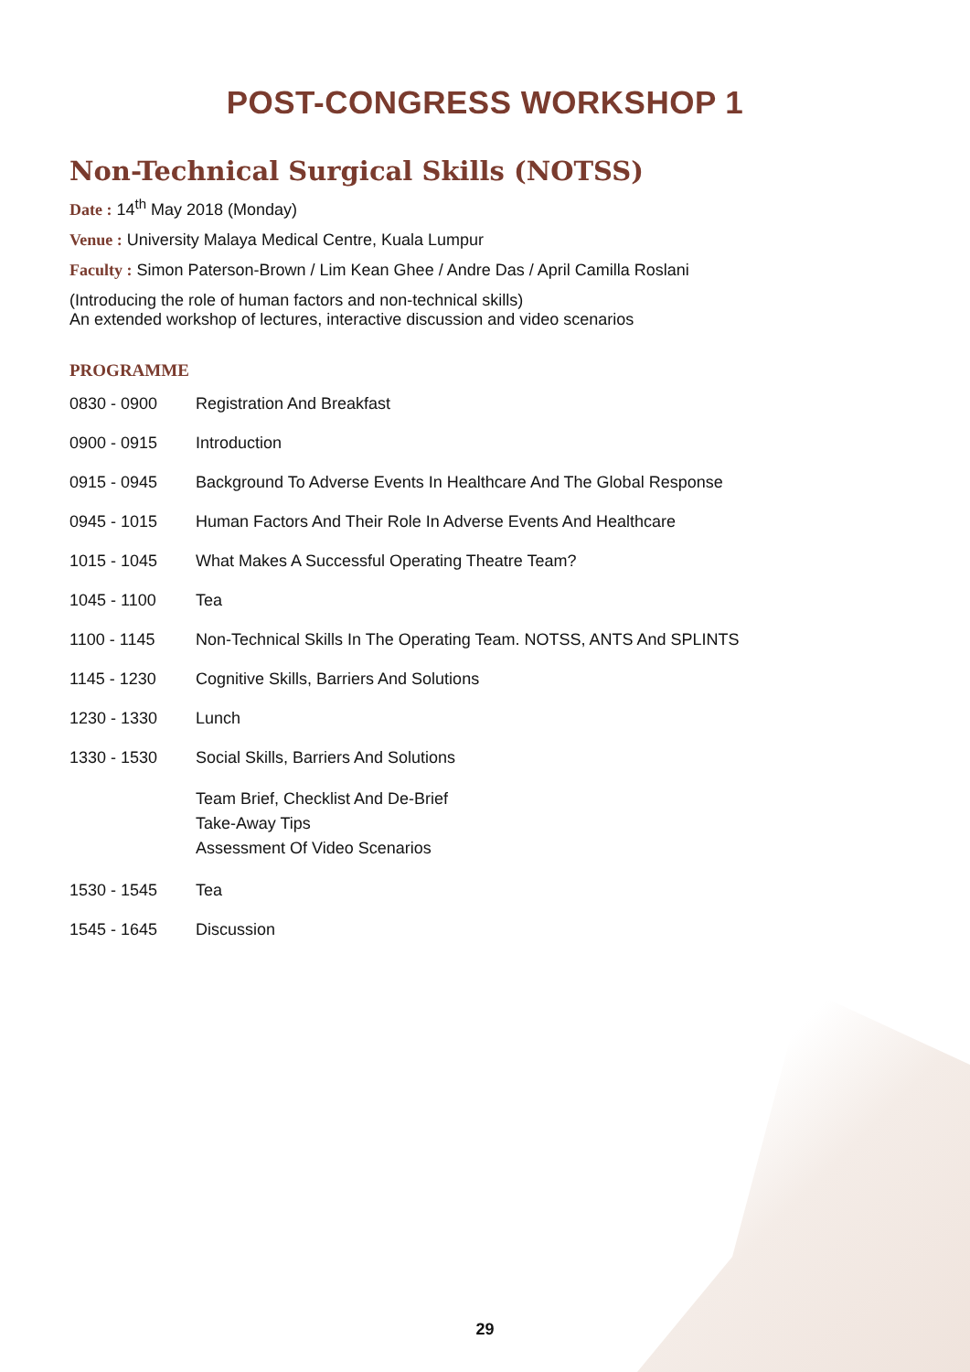POST-CONGRESS WORKSHOP 1
Non-Technical Surgical Skills (NOTSS)
Date : 14<sup>th</sup> May 2018 (Monday)
Venue : University Malaya Medical Centre, Kuala Lumpur
Faculty : Simon Paterson-Brown / Lim Kean Ghee / Andre Das / April Camilla Roslani
(Introducing the role of human factors and non-technical skills)
An extended workshop of lectures, interactive discussion and video scenarios
PROGRAMME
| 0830 - 0900 | Registration And Breakfast |
| 0900 - 0915 | Introduction |
| 0915 - 0945 | Background To Adverse Events In Healthcare And The Global Response |
| 0945 - 1015 | Human Factors And Their Role In Adverse Events And Healthcare |
| 1015 - 1045 | What Makes A Successful Operating Theatre Team? |
| 1045 - 1100 | Tea |
| 1100 - 1145 | Non-Technical Skills In The Operating Team. NOTSS, ANTS And SPLINTS |
| 1145 - 1230 | Cognitive Skills, Barriers And Solutions |
| 1230 - 1330 | Lunch |
| 1330 - 1530 | Social Skills, Barriers And Solutions |
| | Team Brief, Checklist And De-Brief Take-Away Tips Assessment Of Video Scenarios |
| 1530 - 1545 | Tea |
| 1545 - 1645 | Discussion |
29